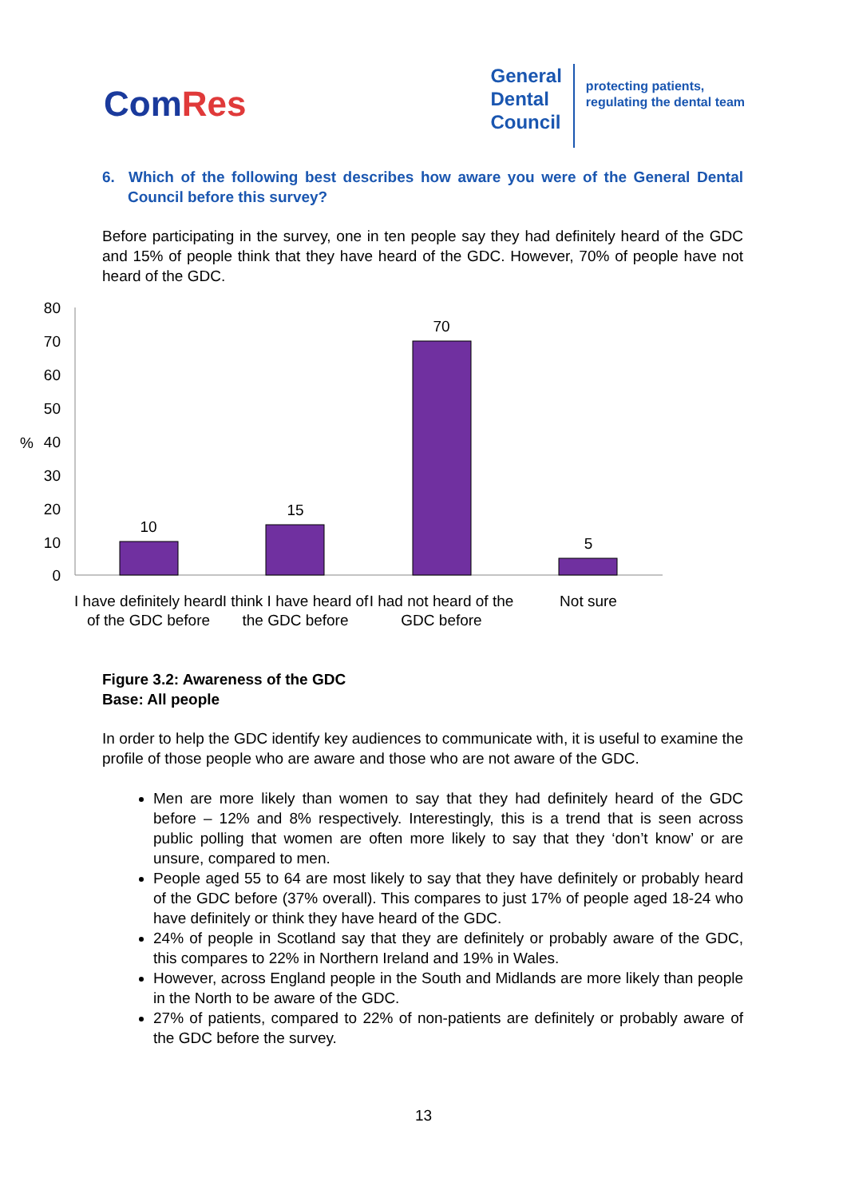ComRes
General
Dental
Council
protecting patients,
regulating the dental team
6. Which of the following best describes how aware you were of the General Dental Council before this survey?
Before participating in the survey, one in ten people say they had definitely heard of the GDC and 15% of people think that they have heard of the GDC. However, 70% of people have not heard of the GDC.
80
70
60
50
40
30
20
10
0
%
10
15
70
5
I have definitely heard
of the GDC before
I think I have heard of
the GDC before
I had not heard of the
GDC before
Not sure
Figure 3.2: Awareness of the GDC
Base: All people
In order to help the GDC identify key audiences to communicate with, it is useful to examine the profile of those people who are aware and those who are not aware of the GDC.
Men are more likely than women to say that they had definitely heard of the GDC before – 12% and 8% respectively. Interestingly, this is a trend that is seen across public polling that women are often more likely to say that they ‘don’t know’ or are unsure, compared to men.
People aged 55 to 64 are most likely to say that they have definitely or probably heard of the GDC before (37% overall). This compares to just 17% of people aged 18-24 who have definitely or think they have heard of the GDC.
24% of people in Scotland say that they are definitely or probably aware of the GDC, this compares to 22% in Northern Ireland and 19% in Wales.
However, across England people in the South and Midlands are more likely than people in the North to be aware of the GDC.
27% of patients, compared to 22% of non-patients are definitely or probably aware of the GDC before the survey.
13